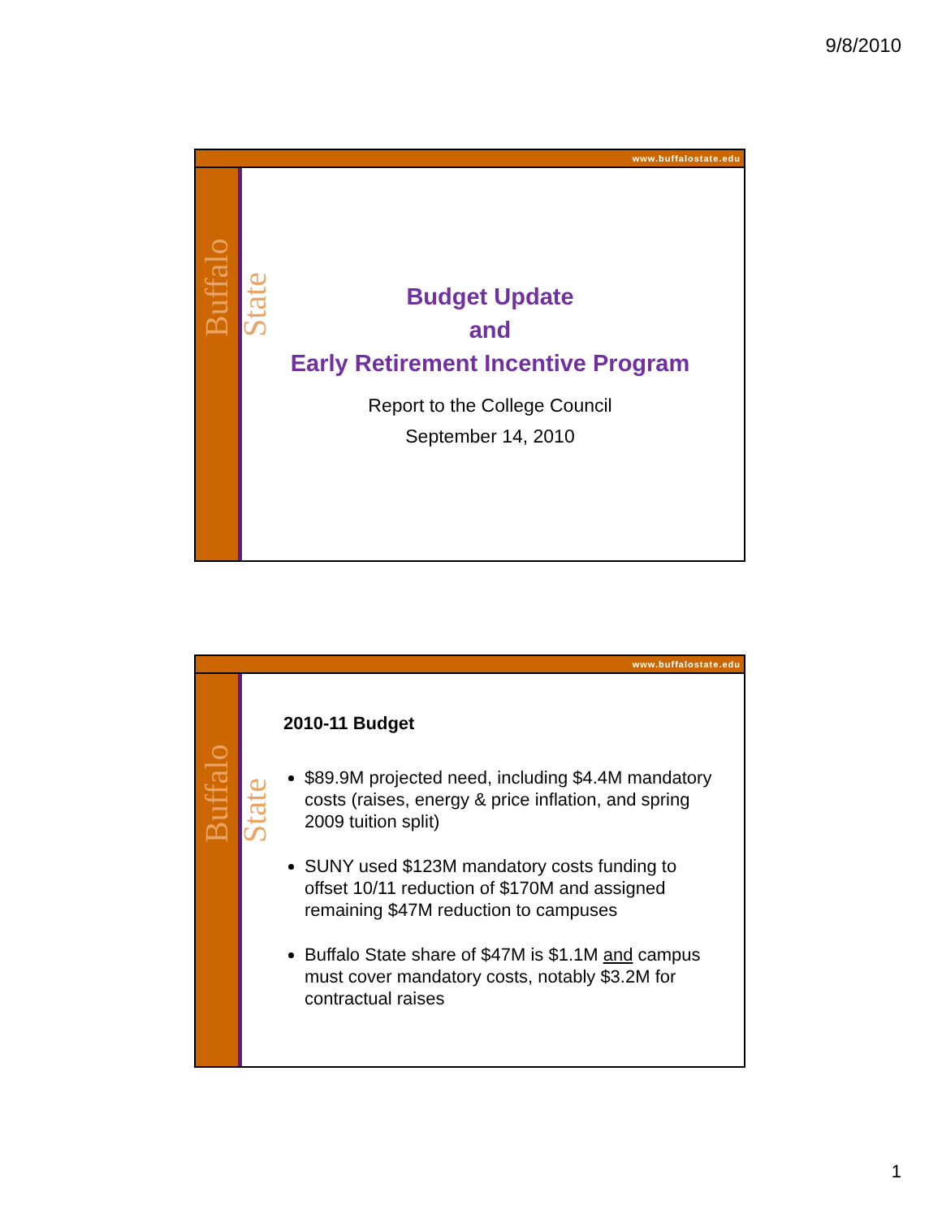9/8/2010
Buffalo State
www.buffalostate.edu
Budget Update
and
Early Retirement Incentive Program
Report to the College Council
September 14, 2010
Buffalo State
www.buffalostate.edu
2010-11 Budget
$89.9M projected need, including $4.4M mandatory costs (raises, energy & price inflation, and spring 2009 tuition split)
SUNY used $123M mandatory costs funding to offset 10/11 reduction of $170M and assigned remaining $47M reduction to campuses
Buffalo State share of $47M is $1.1M and campus must cover mandatory costs, notably $3.2M for contractual raises
1